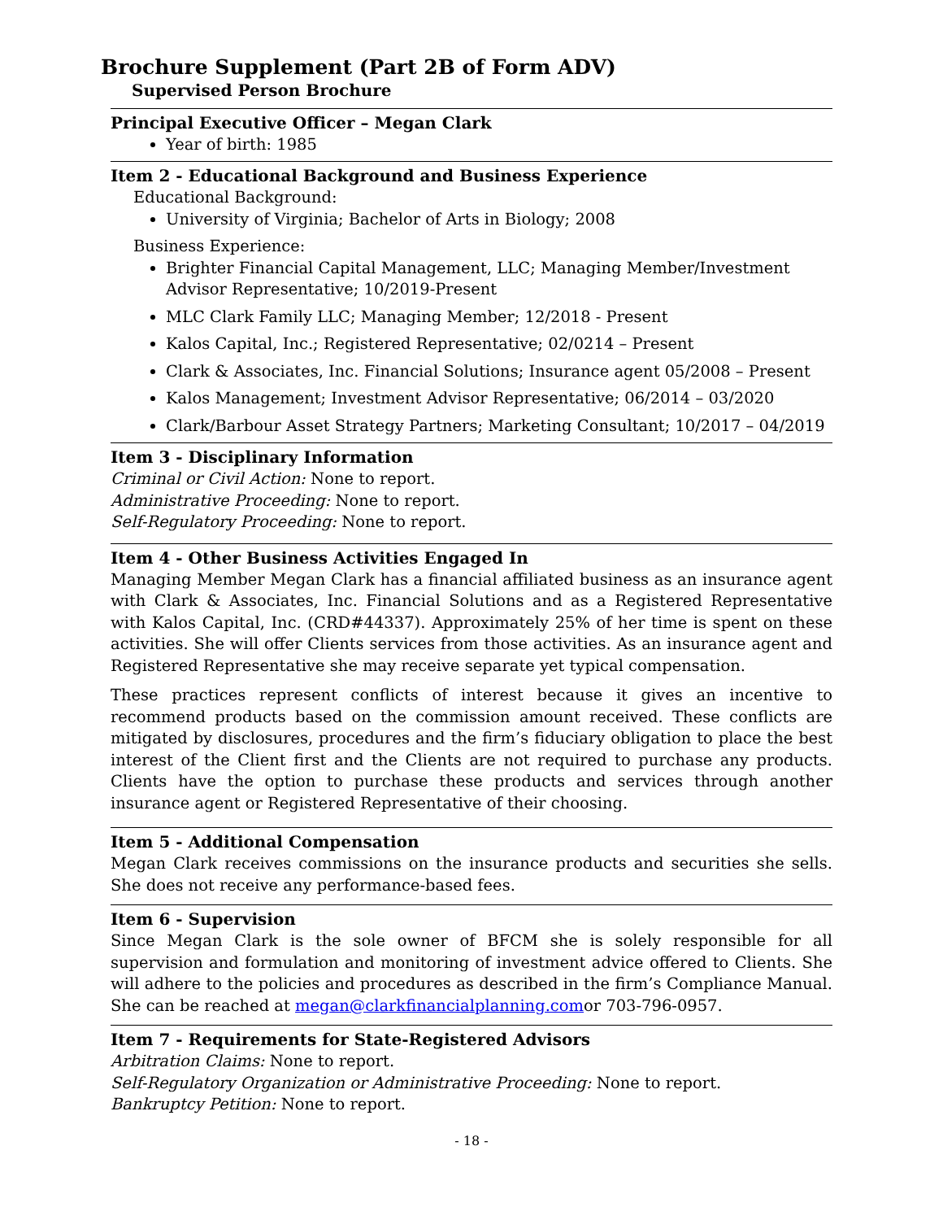Brochure Supplement (Part 2B of Form ADV)
Supervised Person Brochure
Principal Executive Officer – Megan Clark
Year of birth: 1985
Item 2 - Educational Background and Business Experience
Educational Background:
University of Virginia; Bachelor of Arts in Biology; 2008
Business Experience:
Brighter Financial Capital Management, LLC; Managing Member/Investment Advisor Representative; 10/2019-Present
MLC Clark Family LLC; Managing Member; 12/2018 - Present
Kalos Capital, Inc.; Registered Representative; 02/0214 – Present
Clark & Associates, Inc. Financial Solutions; Insurance agent 05/2008 – Present
Kalos Management; Investment Advisor Representative; 06/2014 – 03/2020
Clark/Barbour Asset Strategy Partners; Marketing Consultant; 10/2017 – 04/2019
Item 3 - Disciplinary Information
Criminal or Civil Action: None to report.
Administrative Proceeding: None to report.
Self-Regulatory Proceeding: None to report.
Item 4 - Other Business Activities Engaged In
Managing Member Megan Clark has a financial affiliated business as an insurance agent with Clark & Associates, Inc. Financial Solutions and as a Registered Representative with Kalos Capital, Inc. (CRD#44337). Approximately 25% of her time is spent on these activities. She will offer Clients services from those activities. As an insurance agent and Registered Representative she may receive separate yet typical compensation.
These practices represent conflicts of interest because it gives an incentive to recommend products based on the commission amount received. These conflicts are mitigated by disclosures, procedures and the firm’s fiduciary obligation to place the best interest of the Client first and the Clients are not required to purchase any products. Clients have the option to purchase these products and services through another insurance agent or Registered Representative of their choosing.
Item 5 - Additional Compensation
Megan Clark receives commissions on the insurance products and securities she sells. She does not receive any performance-based fees.
Item 6 - Supervision
Since Megan Clark is the sole owner of BFCM she is solely responsible for all supervision and formulation and monitoring of investment advice offered to Clients. She will adhere to the policies and procedures as described in the firm’s Compliance Manual. She can be reached at megan@clarkfinancialplanning.comor 703-796-0957.
Item 7 - Requirements for State-Registered Advisors
Arbitration Claims: None to report.
Self-Regulatory Organization or Administrative Proceeding: None to report.
Bankruptcy Petition: None to report.
- 18 -